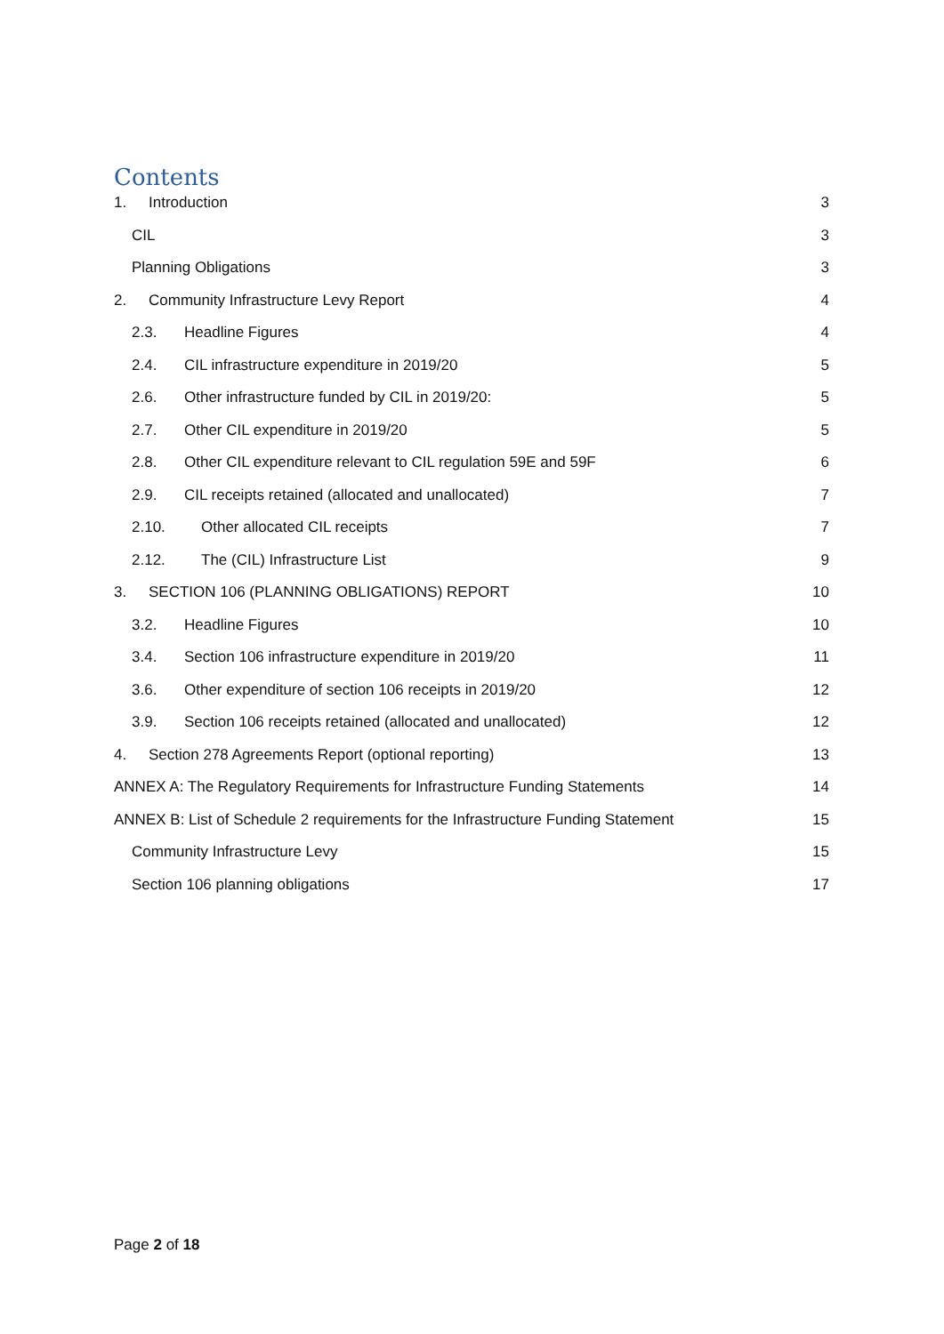Contents
1. Introduction 3
CIL 3
Planning Obligations 3
2. Community Infrastructure Levy Report 4
2.3. Headline Figures 4
2.4. CIL infrastructure expenditure in 2019/20 5
2.6. Other infrastructure funded by CIL in 2019/20: 5
2.7. Other CIL expenditure in 2019/20 5
2.8. Other CIL expenditure relevant to CIL regulation 59E and 59F 6
2.9. CIL receipts retained (allocated and unallocated) 7
2.10. Other allocated CIL receipts 7
2.12. The (CIL) Infrastructure List 9
3. SECTION 106 (PLANNING OBLIGATIONS) REPORT 10
3.2. Headline Figures 10
3.4. Section 106 infrastructure expenditure in 2019/20 11
3.6. Other expenditure of section 106 receipts in 2019/20 12
3.9. Section 106 receipts retained (allocated and unallocated) 12
4. Section 278 Agreements Report (optional reporting) 13
ANNEX A: The Regulatory Requirements for Infrastructure Funding Statements 14
ANNEX B: List of Schedule 2 requirements for the Infrastructure Funding Statement 15
Community Infrastructure Levy 15
Section 106 planning obligations 17
Page 2 of 18